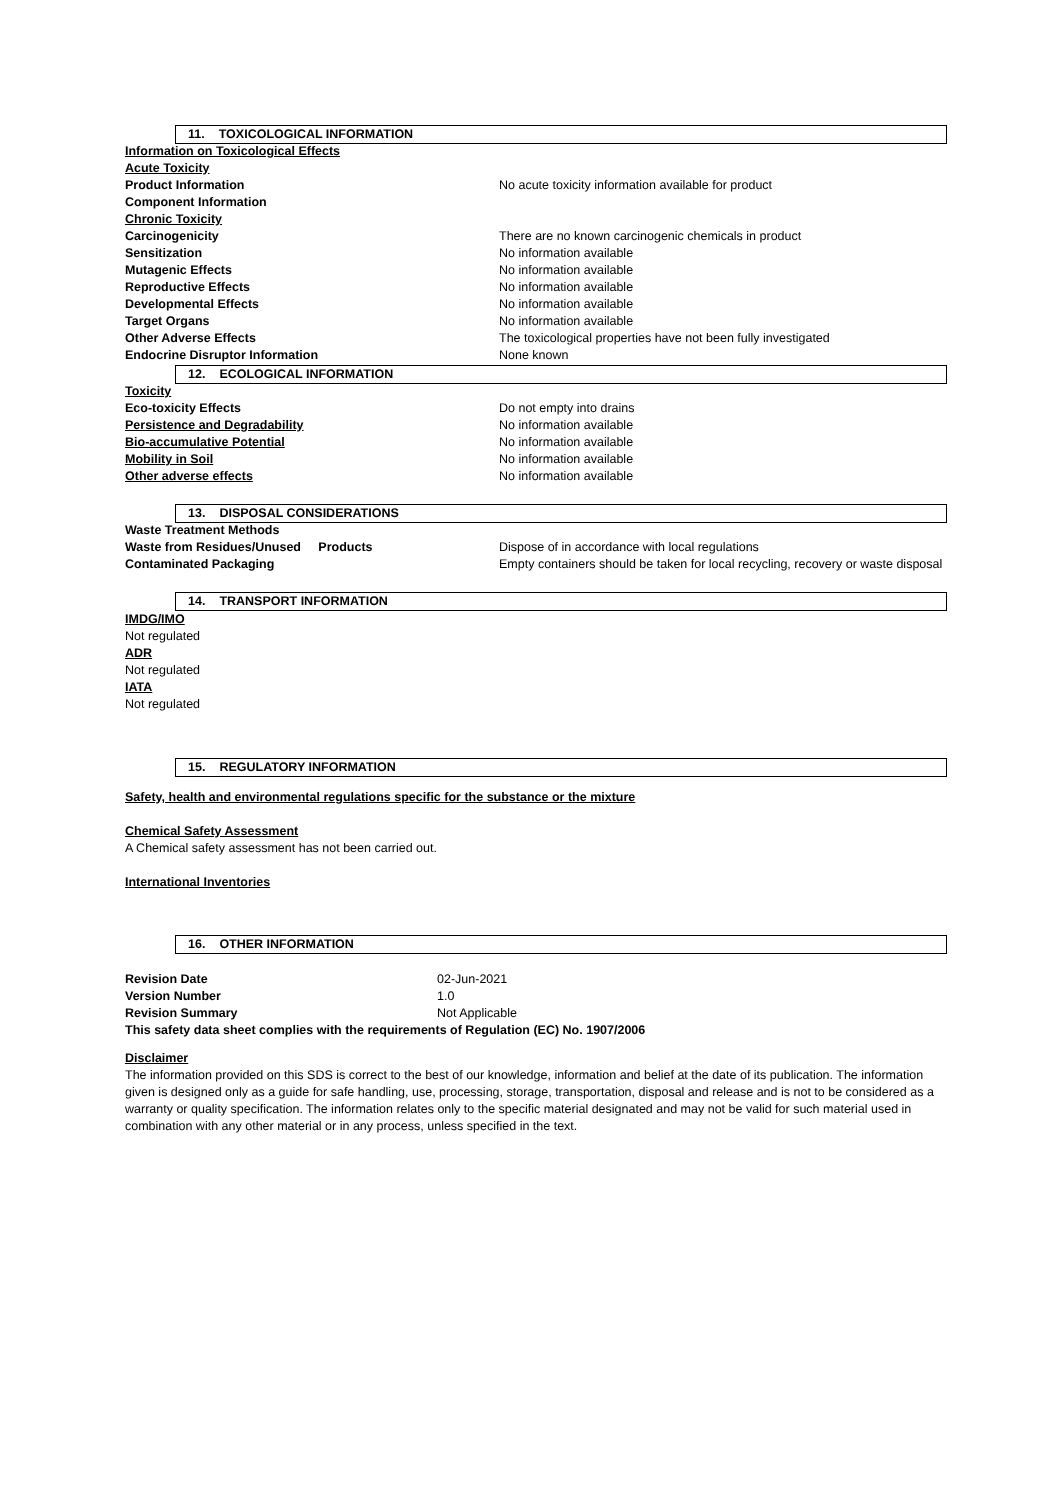11. TOXICOLOGICAL INFORMATION
| Information on Toxicological Effects | |
| Acute Toxicity | |
| Product Information | No acute toxicity information available for product |
| Component Information | |
| Chronic Toxicity | |
| Carcinogenicity | There are no known carcinogenic chemicals in product |
| Sensitization | No information available |
| Mutagenic Effects | No information available |
| Reproductive Effects | No information available |
| Developmental Effects | No information available |
| Target Organs | No information available |
| Other Adverse Effects | The toxicological properties have not been fully investigated |
| Endocrine Disruptor Information | None known |
12. ECOLOGICAL INFORMATION
| Toxicity | |
| Eco-toxicity Effects | Do not empty into drains |
| Persistence and Degradability | No information available |
| Bio-accumulative Potential | No information available |
| Mobility in Soil | No information available |
| Other adverse effects | No information available |
13. DISPOSAL CONSIDERATIONS
| Waste Treatment Methods | |
| Waste from Residues/Unused Products | Dispose of in accordance with local regulations |
| Contaminated Packaging | Empty containers should be taken for local recycling, recovery or waste disposal |
14. TRANSPORT INFORMATION
IMDG/IMO
Not regulated
ADR
Not regulated
IATA
Not regulated
15. REGULATORY INFORMATION
Safety, health and environmental regulations specific for the substance or the mixture
Chemical Safety Assessment
A Chemical safety assessment has not been carried out.
International Inventories
16. OTHER INFORMATION
| Revision Date | 02-Jun-2021 |
| Version Number | 1.0 |
| Revision Summary | Not Applicable |
| This safety data sheet complies with the requirements of Regulation (EC) No. 1907/2006 | |
Disclaimer
The information provided on this SDS is correct to the best of our knowledge, information and belief at the date of its publication. The information given is designed only as a guide for safe handling, use, processing, storage, transportation, disposal and release and is not to be considered as a warranty or quality specification. The information relates only to the specific material designated and may not be valid for such material used in combination with any other material or in any process, unless specified in the text.